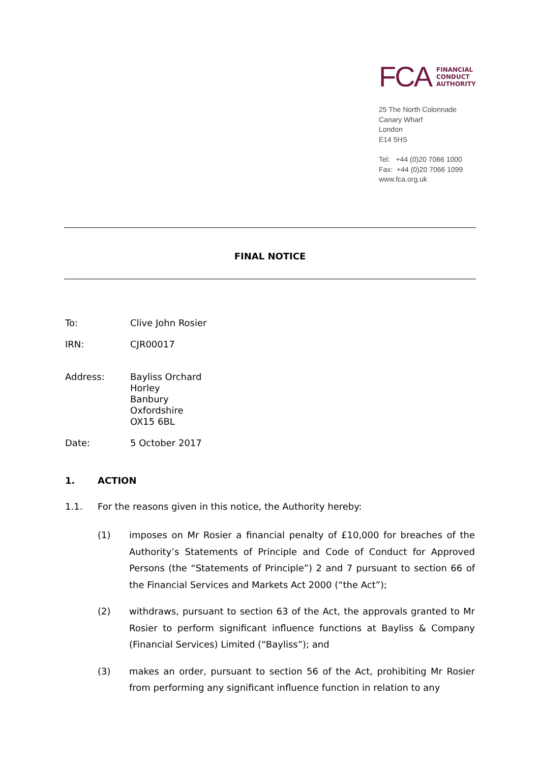FCA
FINANCIAL
CONDUCT
AUTHORITY
25 The North Colonnade
Canary Wharf
London
E14 5HS
Tel: +44 (0)20 7066 1000
Fax: +44 (0)20 7066 1099
www.fca.org.uk
FINAL NOTICE
To: Clive John Rosier
IRN: CJR00017
Address: Bayliss Orchard
Horley
Banbury
Oxfordshire
OX15 6BL
Date: 5 October 2017
1. ACTION
1.1. For the reasons given in this notice, the Authority hereby:
(1) imposes on Mr Rosier a financial penalty of £10,000 for breaches of the Authority’s Statements of Principle and Code of Conduct for Approved Persons (the “Statements of Principle”) 2 and 7 pursuant to section 66 of the Financial Services and Markets Act 2000 (“the Act”);
(2) withdraws, pursuant to section 63 of the Act, the approvals granted to Mr Rosier to perform significant influence functions at Bayliss & Company (Financial Services) Limited (“Bayliss”); and
(3) makes an order, pursuant to section 56 of the Act, prohibiting Mr Rosier from performing any significant influence function in relation to any